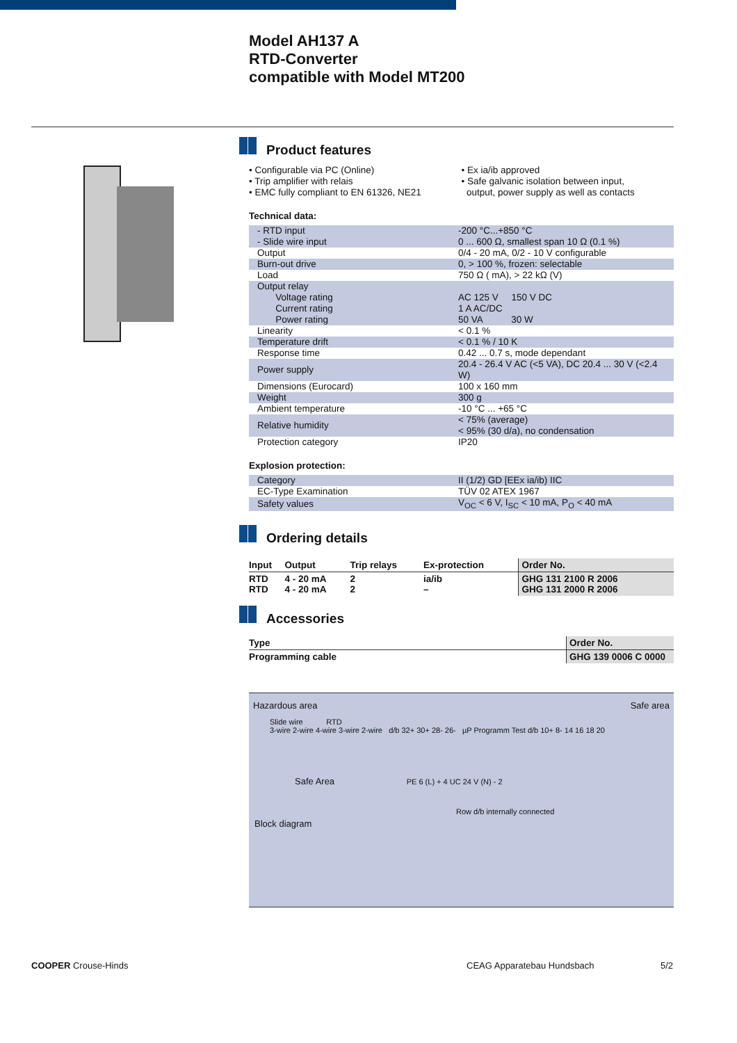Model AH137 A
RTD-Converter
compatible with Model MT200
Product features
• Configurable via PC (Online)
• Trip amplifier with relais
• EMC fully compliant to EN 61326, NE21
• Ex ia/ib approved
• Safe galvanic isolation between input,
output, power supply as well as contacts
Technical data:
| - RTD input - Slide wire input | -200 °C...+850 °C 0 ... 600 Ω, smallest span 10 Ω (0.1 %) |
| Output | 0/4 - 20 mA, 0/2 - 10 V configurable |
| Burn-out drive | 0, > 100 %, frozen: selectable |
| Load | 750 Ω ( mA), > 22 kΩ (V) |
| Output relay Voltage rating Current rating Power rating | AC 125 V 150 V DC 1 A AC/DC 50 VA 30 W |
| Linearity | < 0.1 % |
| Temperature drift | < 0.1 % / 10 K |
| Response time | 0.42 ... 0.7 s, mode dependant |
| Power supply | 20.4 - 26.4 V AC (<5 VA), DC 20.4 ... 30 V (<2.4 W) |
| Dimensions (Eurocard) | 100 x 160 mm |
| Weight | 300 g |
| Ambient temperature | -10 °C ... +65 °C |
| Relative humidity | < 75% (average) < 95% (30 d/a), no condensation |
| Protection category | IP20 |
Explosion protection:
| Category | II (1/2) GD [EEx ia/ib) IIC |
| EC-Type Examination | TÜV 02 ATEX 1967 |
| Safety values | V<sub>OC</sub> < 6 V, I<sub>SC</sub> < 10 mA, P<sub>O</sub> < 40 mA |
Ordering details
| Input | Output | Trip relays | Ex-protection | Order No. |
| --- | --- | --- | --- | --- |
| RTD RTD | 4 - 20 mA 4 - 20 mA | 2 2 | ia/ib – | GHG 131 2100 R 2006 GHG 131 2000 R 2006 |
Accessories
| Type | Order No. |
| --- | --- |
| Programming cable | GHG 139 0006 C 0000 |
Hazardous area Safe area
Slide wire RTD
3-wire 2-wire 4-wire 3-wire 2-wire d/b 32+ 30+ 28- 26- µP Programm Test d/b 10+ 8- 14 16 18 20
Safe Area PE 6 (L) + 4 UC 24 V (N) - 2
Row d/b internally connected
Block diagram
COOPER Crouse-Hinds CEAG Apparatebau Hundsbach 5/2